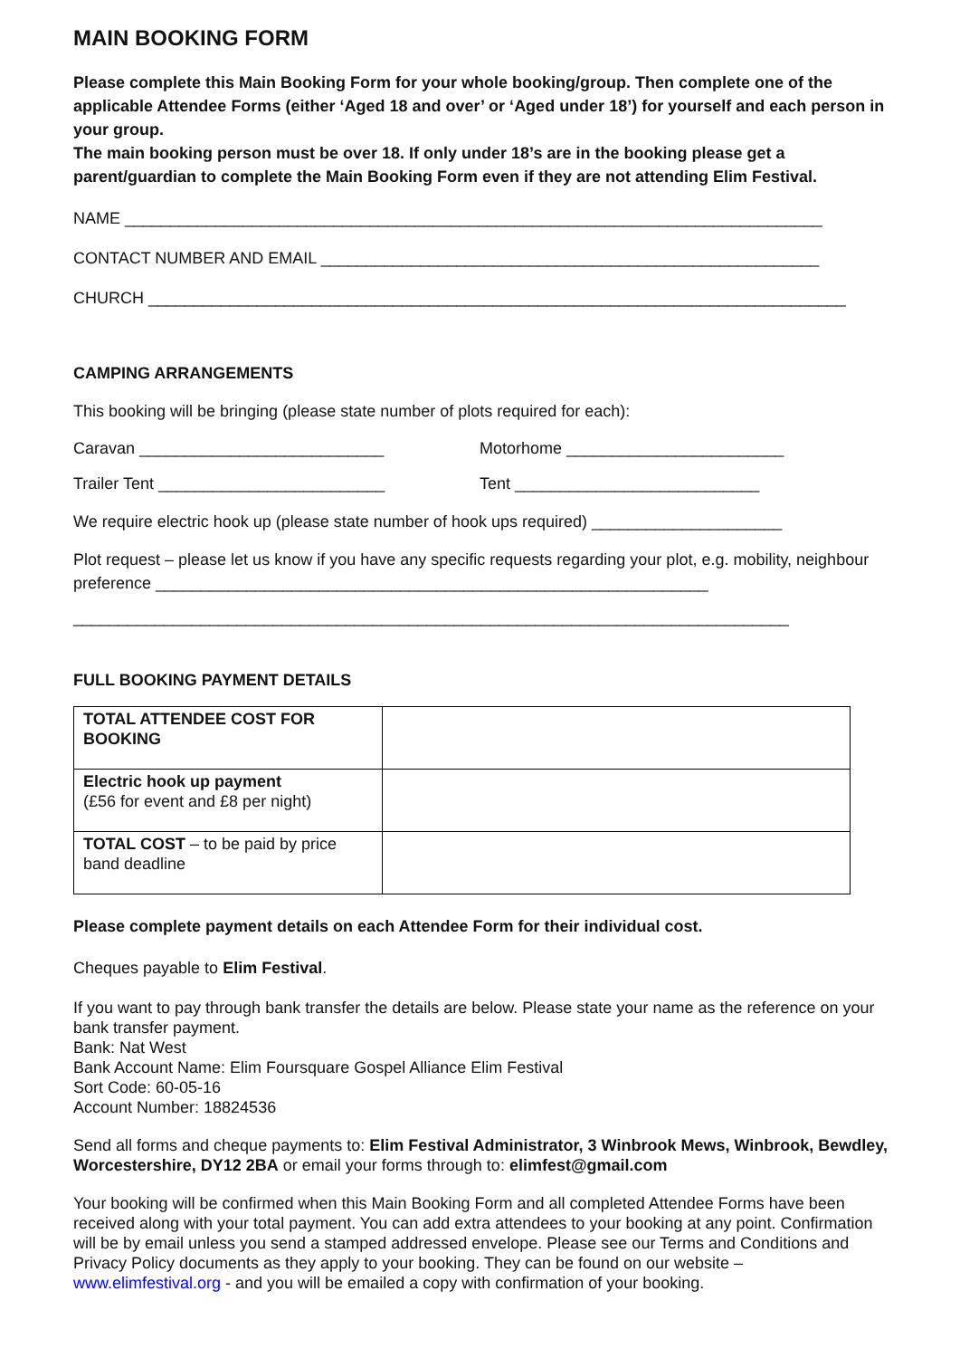MAIN BOOKING FORM
Please complete this Main Booking Form for your whole booking/group. Then complete one of the applicable Attendee Forms (either ‘Aged 18 and over’ or ‘Aged under 18’) for yourself and each person in your group.
The main booking person must be over 18. If only under 18’s are in the booking please get a parent/guardian to complete the Main Booking Form even if they are not attending Elim Festival.
NAME _____________________________________________________________________________
CONTACT NUMBER AND EMAIL _______________________________________________________
CHURCH _____________________________________________________________________________
CAMPING ARRANGEMENTS
This booking will be bringing (please state number of plots required for each):
Caravan ___________________________ Motorhome ________________________
Trailer Tent _________________________ Tent ___________________________
We require electric hook up (please state number of hook ups required) _____________________
Plot request – please let us know if you have any specific requests regarding your plot, e.g. mobility, neighbour preference _____________________________________________________________
_______________________________________________________________________________
FULL BOOKING PAYMENT DETAILS
| TOTAL ATTENDEE COST FOR BOOKING | |
| Electric hook up payment (£56 for event and £8 per night) | |
| TOTAL COST – to be paid by price band deadline | |
Please complete payment details on each Attendee Form for their individual cost.
Cheques payable to Elim Festival.
If you want to pay through bank transfer the details are below. Please state your name as the reference on your bank transfer payment.
Bank: Nat West
Bank Account Name: Elim Foursquare Gospel Alliance Elim Festival
Sort Code: 60-05-16
Account Number: 18824536
Send all forms and cheque payments to: Elim Festival Administrator, 3 Winbrook Mews, Winbrook, Bewdley, Worcestershire, DY12 2BA or email your forms through to: elimfest@gmail.com
Your booking will be confirmed when this Main Booking Form and all completed Attendee Forms have been received along with your total payment. You can add extra attendees to your booking at any point. Confirmation will be by email unless you send a stamped addressed envelope. Please see our Terms and Conditions and Privacy Policy documents as they apply to your booking. They can be found on our website – www.elimfestival.org - and you will be emailed a copy with confirmation of your booking.